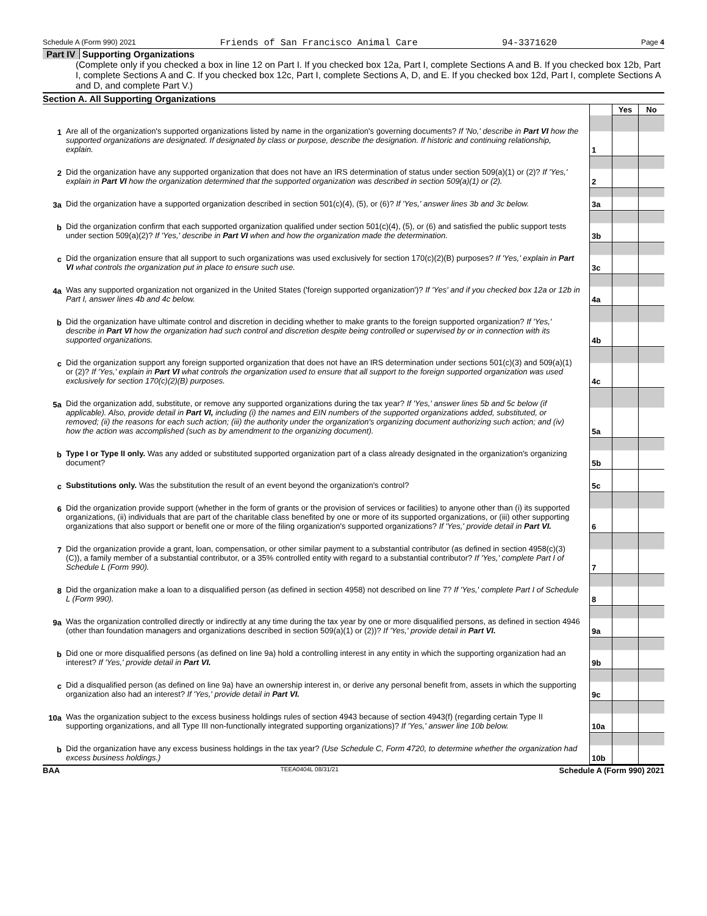Schedule A (Form 990) 2021 Friends of San Francisco Animal Care 94-3371620 Page 4
Part IV Supporting Organizations
(Complete only if you checked a box in line 12 on Part I. If you checked box 12a, Part I, complete Sections A and B. If you checked box 12b, Part I, complete Sections A and C. If you checked box 12c, Part I, complete Sections A, D, and E. If you checked box 12d, Part I, complete Sections A and D, and complete Part V.)
Section A. All Supporting Organizations
| | | | Yes | No |
| 1 | Are all of the organization's supported organizations listed by name in the organization's governing documents? If 'No,' describe in Part VI how the supported organizations are designated. If designated by class or purpose, describe the designation. If historic and continuing relationship, explain. | 1 | | |
| 2 | Did the organization have any supported organization that does not have an IRS determination of status under section 509(a)(1) or (2)? If 'Yes,' explain in Part VI how the organization determined that the supported organization was described in section 509(a)(1) or (2). | 2 | | |
| 3a | Did the organization have a supported organization described in section 501(c)(4), (5), or (6)? If 'Yes,' answer lines 3b and 3c below. | 3a | | |
| b | Did the organization confirm that each supported organization qualified under section 501(c)(4), (5), or (6) and satisfied the public support tests under section 509(a)(2)? If 'Yes,' describe in Part VI when and how the organization made the determination. | 3b | | |
| c | Did the organization ensure that all support to such organizations was used exclusively for section 170(c)(2)(B) purposes? If 'Yes,' explain in Part VI what controls the organization put in place to ensure such use. | 3c | | |
| 4a | Was any supported organization not organized in the United States ('foreign supported organization')? If 'Yes' and if you checked box 12a or 12b in Part I, answer lines 4b and 4c below. | 4a | | |
| b | Did the organization have ultimate control and discretion in deciding whether to make grants to the foreign supported organization? If 'Yes,' describe in Part VI how the organization had such control and discretion despite being controlled or supervised by or in connection with its supported organizations. | 4b | | |
| c | Did the organization support any foreign supported organization that does not have an IRS determination under sections 501(c)(3) and 509(a)(1) or (2)? If 'Yes,' explain in Part VI what controls the organization used to ensure that all support to the foreign supported organization was used exclusively for section 170(c)(2)(B) purposes. | 4c | | |
| 5a | Did the organization add, substitute, or remove any supported organizations during the tax year? If 'Yes,' answer lines 5b and 5c below (if applicable). Also, provide detail in Part VI, including (i) the names and EIN numbers of the supported organizations added, substituted, or removed; (ii) the reasons for each such action; (iii) the authority under the organization's organizing document authorizing such action; and (iv) how the action was accomplished (such as by amendment to the organizing document). | 5a | | |
| b | Type I or Type II only. Was any added or substituted supported organization part of a class already designated in the organization's organizing document? | 5b | | |
| c | Substitutions only. Was the substitution the result of an event beyond the organization's control? | 5c | | |
| 6 | Did the organization provide support (whether in the form of grants or the provision of services or facilities) to anyone other than (i) its supported organizations, (ii) individuals that are part of the charitable class benefited by one or more of its supported organizations, or (iii) other supporting organizations that also support or benefit one or more of the filing organization's supported organizations? If 'Yes,' provide detail in Part VI. | 6 | | |
| 7 | Did the organization provide a grant, loan, compensation, or other similar payment to a substantial contributor (as defined in section 4958(c)(3)(C)), a family member of a substantial contributor, or a 35% controlled entity with regard to a substantial contributor? If 'Yes,' complete Part I of Schedule L (Form 990). | 7 | | |
| 8 | Did the organization make a loan to a disqualified person (as defined in section 4958) not described on line 7? If 'Yes,' complete Part I of Schedule L (Form 990). | 8 | | |
| 9a | Was the organization controlled directly or indirectly at any time during the tax year by one or more disqualified persons, as defined in section 4946 (other than foundation managers and organizations described in section 509(a)(1) or (2))? If 'Yes,' provide detail in Part VI. | 9a | | |
| b | Did one or more disqualified persons (as defined on line 9a) hold a controlling interest in any entity in which the supporting organization had an interest? If 'Yes,' provide detail in Part VI. | 9b | | |
| c | Did a disqualified person (as defined on line 9a) have an ownership interest in, or derive any personal benefit from, assets in which the supporting organization also had an interest? If 'Yes,' provide detail in Part VI. | 9c | | |
| 10a | Was the organization subject to the excess business holdings rules of section 4943 because of section 4943(f) (regarding certain Type II supporting organizations, and all Type III non-functionally integrated supporting organizations)? If 'Yes,' answer line 10b below. | 10a | | |
| b | Did the organization have any excess business holdings in the tax year? (Use Schedule C, Form 4720, to determine whether the organization had excess business holdings.) | 10b | | |
BAA TEEA0404L 08/31/21 Schedule A (Form 990) 2021